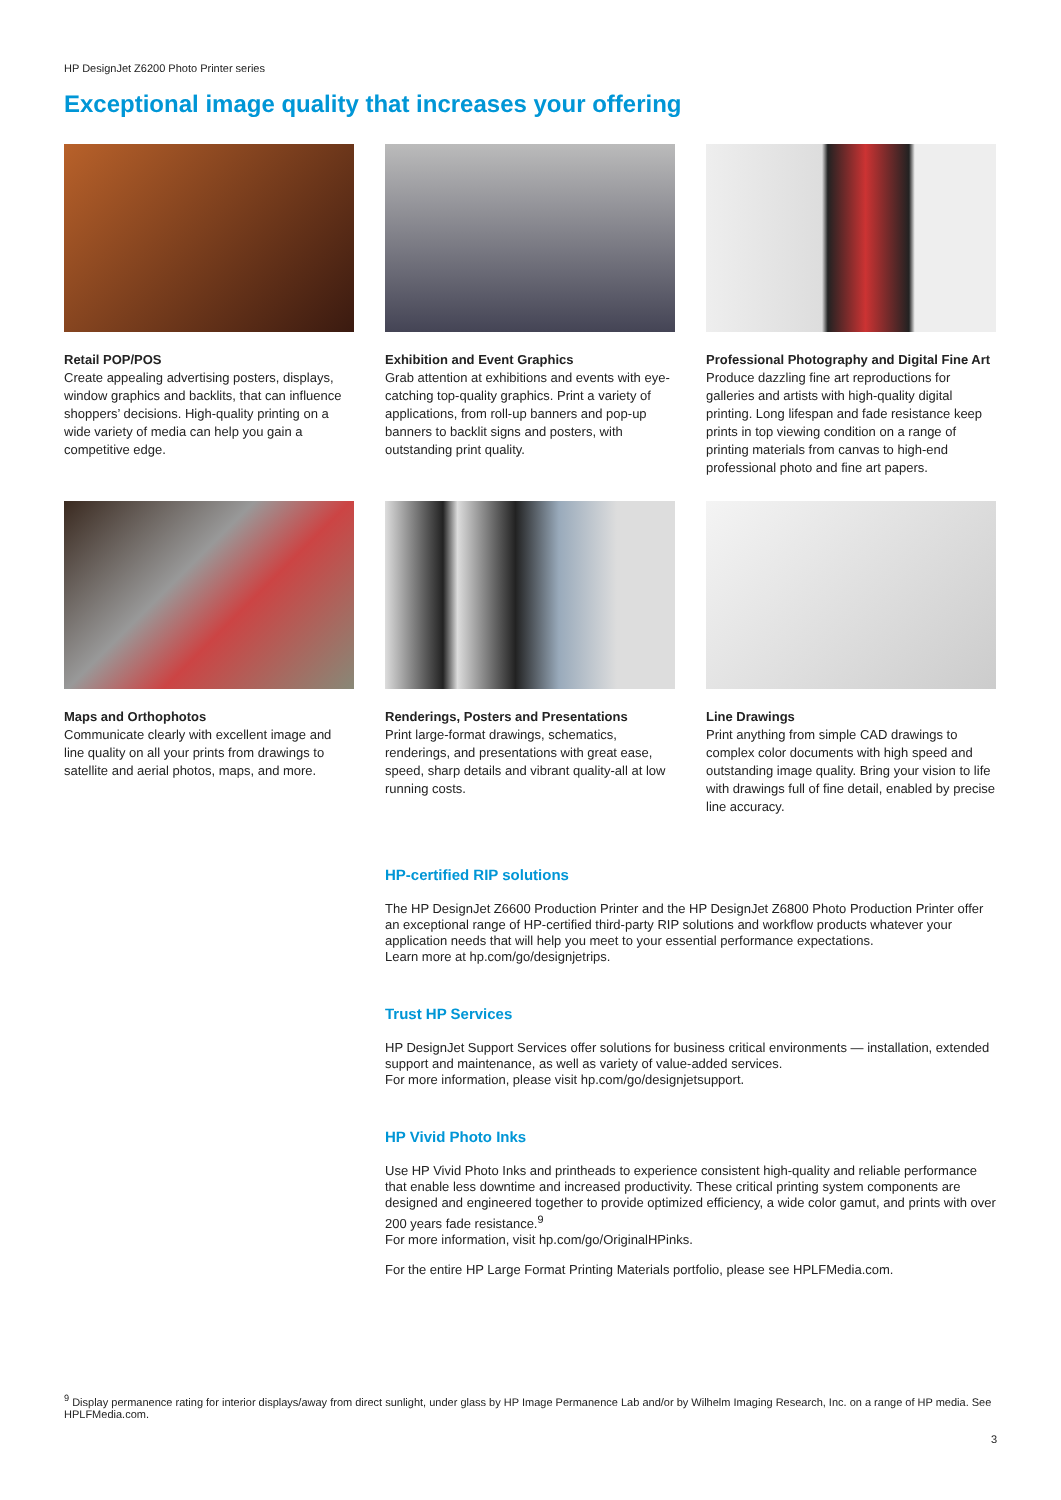HP DesignJet Z6200 Photo Printer series
Exceptional image quality that increases your offering
Retail POP/POS
Create appealing advertising posters, displays, window graphics and backlits, that can influence shoppers’ decisions. High-quality printing on a wide variety of media can help you gain a competitive edge.
Exhibition and Event Graphics
Grab attention at exhibitions and events with eye-catching top-quality graphics. Print a variety of applications, from roll-up banners and pop-up banners to backlit signs and posters, with outstanding print quality.
Professional Photography and Digital Fine Art
Produce dazzling fine art reproductions for galleries and artists with high-quality digital printing. Long lifespan and fade resistance keep prints in top viewing condition on a range of printing materials from canvas to high-end professional photo and fine art papers.
Maps and Orthophotos
Communicate clearly with excellent image and line quality on all your prints from drawings to satellite and aerial photos, maps, and more.
Renderings, Posters and Presentations
Print large-format drawings, schematics, renderings, and presentations with great ease, speed, sharp details and vibrant quality-all at low running costs.
Line Drawings
Print anything from simple CAD drawings to complex color documents with high speed and outstanding image quality. Bring your vision to life with drawings full of fine detail, enabled by precise line accuracy.
HP-certified RIP solutions
The HP DesignJet Z6600 Production Printer and the HP DesignJet Z6800 Photo Production Printer offer an exceptional range of HP-certified third-party RIP solutions and workflow products whatever your application needs that will help you meet to your essential performance expectations.
Learn more at hp.com/go/designjetrips.
Trust HP Services
HP DesignJet Support Services offer solutions for business critical environments — installation, extended support and maintenance, as well as variety of value-added services.
For more information, please visit hp.com/go/designjetsupport.
HP Vivid Photo Inks
Use HP Vivid Photo Inks and printheads to experience consistent high-quality and reliable performance that enable less downtime and increased productivity. These critical printing system components are designed and engineered together to provide optimized efficiency, a wide color gamut, and prints with over 200 years fade resistance.<sup>9</sup>
For more information, visit hp.com/go/OriginalHPinks.
For the entire HP Large Format Printing Materials portfolio, please see HPLFMedia.com.
<sup>9</sup> Display permanence rating for interior displays/away from direct sunlight, under glass by HP Image Permanence Lab and/or by Wilhelm Imaging Research, Inc. on a range of HP media. See HPLFMedia.com.
3